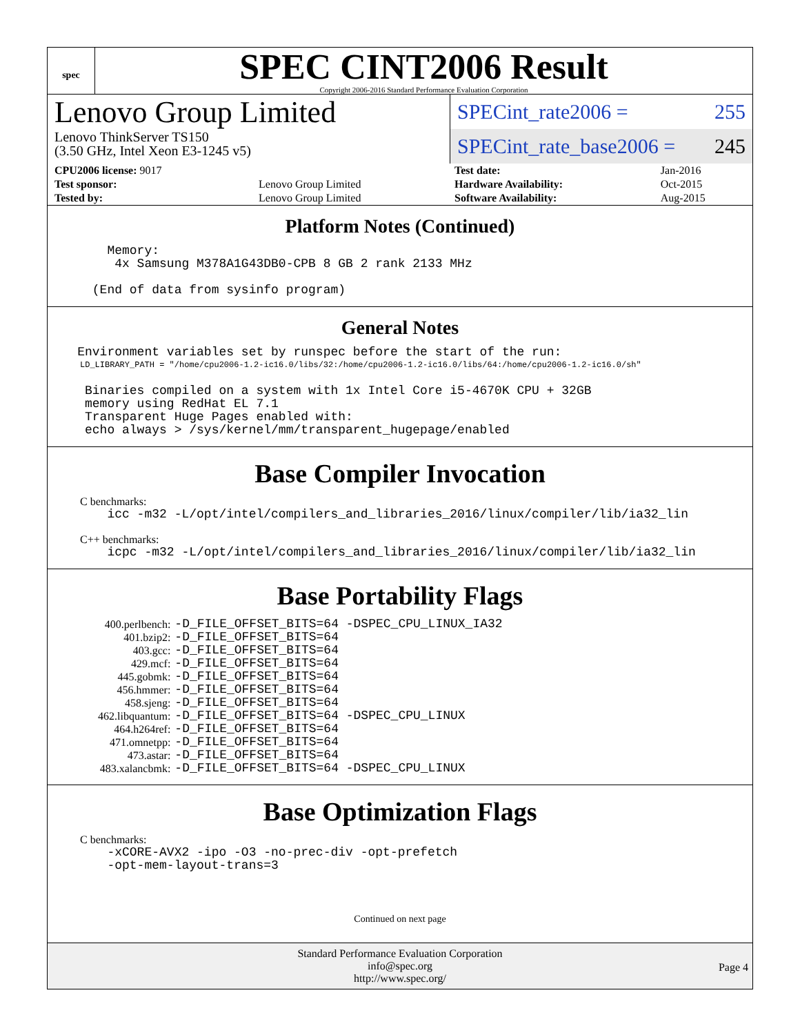spec
SPEC CINT2006 Result
Copyright 2006-2016 Standard Performance Evaluation Corporation
Lenovo Group Limited
Lenovo ThinkServer TS150
(3.50 GHz, Intel Xeon E3-1245 v5)
SPECint_rate2006 = 255
SPECint_rate_base2006 = 245
| CPU2006 license: 9017 | | Test date: | Jan-2016 |
| Test sponsor: | Lenovo Group Limited | Hardware Availability: | Oct-2015 |
| Tested by: | Lenovo Group Limited | Software Availability: | Aug-2015 |
Platform Notes (Continued)
Memory: 4x Samsung M378A1G43DB0-CPB 8 GB 2 rank 2133 MHz (End of data from sysinfo program)
General Notes
Environment variables set by runspec before the start of the run:
LD_LIBRARY_PATH = "/home/cpu2006-1.2-ic16.0/libs/32:/home/cpu2006-1.2-ic16.0/libs/64:/home/cpu2006-1.2-ic16.0/sh"
Binaries compiled on a system with 1x Intel Core i5-4670K CPU + 32GB memory using RedHat EL 7.1 Transparent Huge Pages enabled with: echo always > /sys/kernel/mm/transparent_hugepage/enabled
Base Compiler Invocation
C benchmarks:
icc -m32 -L/opt/intel/compilers_and_libraries_2016/linux/compiler/lib/ia32_lin
C++ benchmarks:
icpc -m32 -L/opt/intel/compilers_and_libraries_2016/linux/compiler/lib/ia32_lin
Base Portability Flags
| 400.perlbench: | -D_FILE_OFFSET_BITS=64 -DSPEC_CPU_LINUX_IA32 |
| 401.bzip2: | -D_FILE_OFFSET_BITS=64 |
| 403.gcc: | -D_FILE_OFFSET_BITS=64 |
| 429.mcf: | -D_FILE_OFFSET_BITS=64 |
| 445.gobmk: | -D_FILE_OFFSET_BITS=64 |
| 456.hmmer: | -D_FILE_OFFSET_BITS=64 |
| 458.sjeng: | -D_FILE_OFFSET_BITS=64 |
| 462.libquantum: | -D_FILE_OFFSET_BITS=64 -DSPEC_CPU_LINUX |
| 464.h264ref: | -D_FILE_OFFSET_BITS=64 |
| 471.omnetpp: | -D_FILE_OFFSET_BITS=64 |
| 473.astar: | -D_FILE_OFFSET_BITS=64 |
| 483.xalancbmk: | -D_FILE_OFFSET_BITS=64 -DSPEC_CPU_LINUX |
Base Optimization Flags
C benchmarks:
-xCORE-AVX2 -ipo -O3 -no-prec-div -opt-prefetch -opt-mem-layout-trans=3
Continued on next page
Standard Performance Evaluation Corporation
info@spec.org
http://www.spec.org/
Page 4